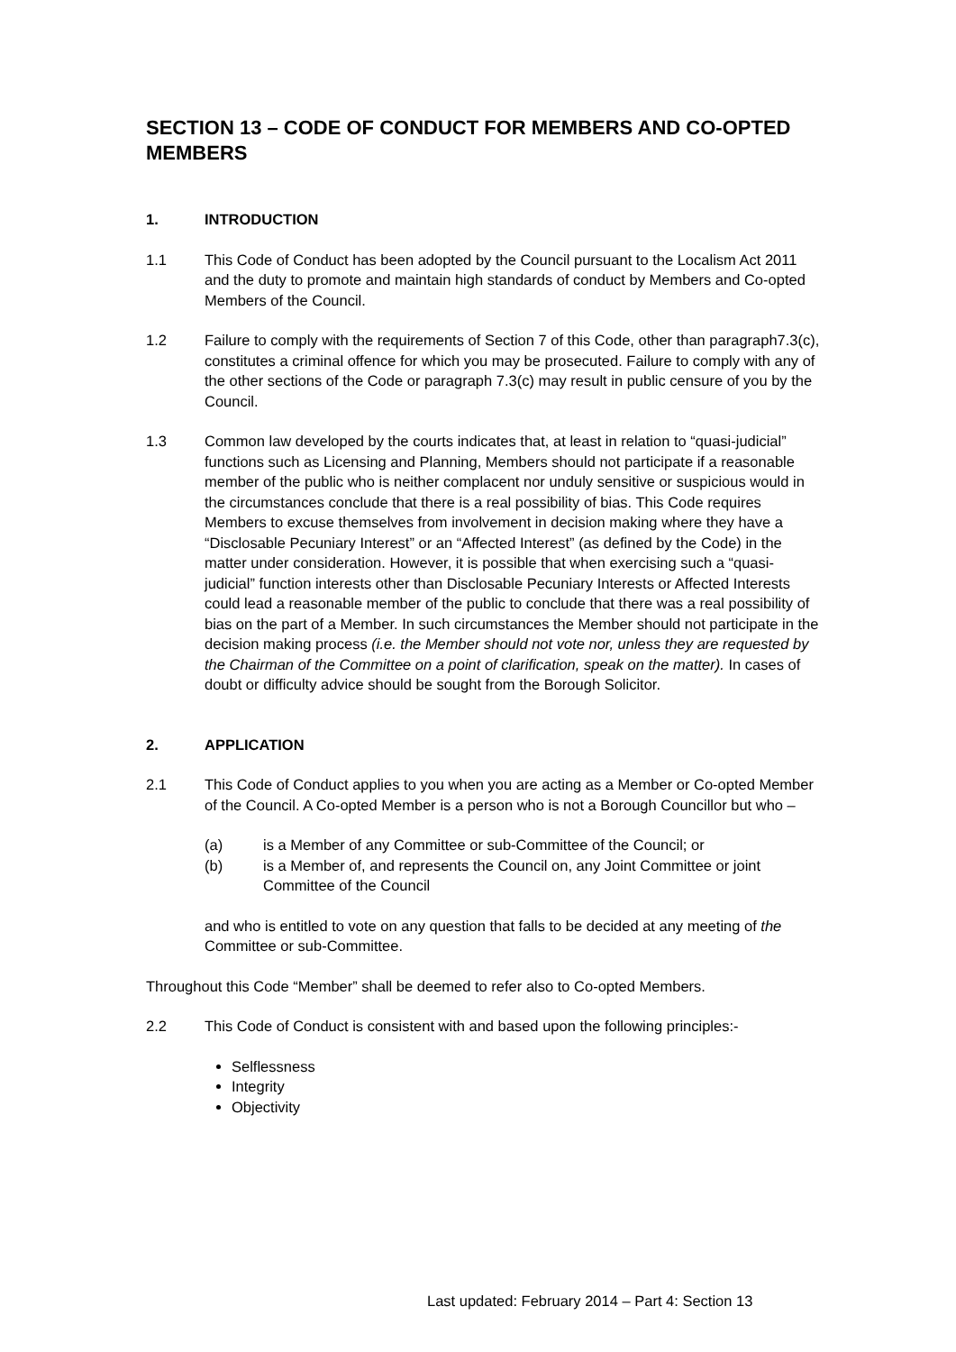SECTION 13 – CODE OF CONDUCT FOR MEMBERS AND CO-OPTED MEMBERS
1. INTRODUCTION
1.1 This Code of Conduct has been adopted by the Council pursuant to the Localism Act 2011 and the duty to promote and maintain high standards of conduct by Members and Co-opted Members of the Council.
1.2 Failure to comply with the requirements of Section 7 of this Code, other than paragraph7.3(c), constitutes a criminal offence for which you may be prosecuted. Failure to comply with any of the other sections of the Code or paragraph 7.3(c) may result in public censure of you by the Council.
1.3 Common law developed by the courts indicates that, at least in relation to “quasi-judicial” functions such as Licensing and Planning, Members should not participate if a reasonable member of the public who is neither complacent nor unduly sensitive or suspicious would in the circumstances conclude that there is a real possibility of bias. This Code requires Members to excuse themselves from involvement in decision making where they have a “Disclosable Pecuniary Interest” or an “Affected Interest” (as defined by the Code) in the matter under consideration. However, it is possible that when exercising such a “quasi-judicial” function interests other than Disclosable Pecuniary Interests or Affected Interests could lead a reasonable member of the public to conclude that there was a real possibility of bias on the part of a Member. In such circumstances the Member should not participate in the decision making process (i.e. the Member should not vote nor, unless they are requested by the Chairman of the Committee on a point of clarification, speak on the matter). In cases of doubt or difficulty advice should be sought from the Borough Solicitor.
2. APPLICATION
2.1 This Code of Conduct applies to you when you are acting as a Member or Co-opted Member of the Council. A Co-opted Member is a person who is not a Borough Councillor but who –
(a) is a Member of any Committee or sub-Committee of the Council; or
(b) is a Member of, and represents the Council on, any Joint Committee or joint Committee of the Council
and who is entitled to vote on any question that falls to be decided at any meeting of the Committee or sub-Committee.
Throughout this Code “Member” shall be deemed to refer also to Co-opted Members.
2.2 This Code of Conduct is consistent with and based upon the following principles:-
Selflessness
Integrity
Objectivity
Last updated: February 2014 – Part 4: Section 13